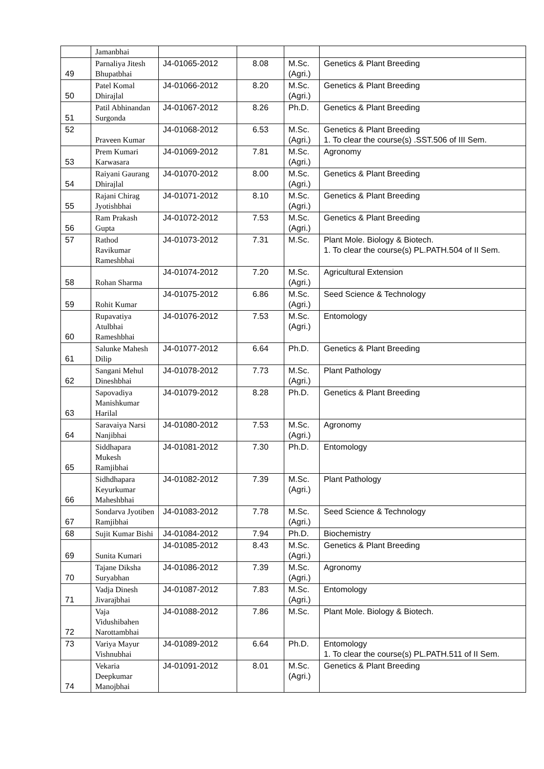| | Jamanbhai | | | | |
| 49 | Parnaliya Jitesh Bhupatbhai | J4-01065-2012 | 8.08 | M.Sc. (Agri.) | Genetics & Plant Breeding |
| 50 | Patel Komal Dhirajlal | J4-01066-2012 | 8.20 | M.Sc. (Agri.) | Genetics & Plant Breeding |
| 51 | Patil Abhinandan Surgonda | J4-01067-2012 | 8.26 | Ph.D. | Genetics & Plant Breeding |
| 52 | Praveen Kumar | J4-01068-2012 | 6.53 | M.Sc. (Agri.) | Genetics & Plant Breeding 1. To clear the course(s) .SST.506 of III Sem. |
| 53 | Prem Kumari Karwasara | J4-01069-2012 | 7.81 | M.Sc. (Agri.) | Agronomy |
| 54 | Raiyani Gaurang Dhirajlal | J4-01070-2012 | 8.00 | M.Sc. (Agri.) | Genetics & Plant Breeding |
| 55 | Rajani Chirag Jyotishbhai | J4-01071-2012 | 8.10 | M.Sc. (Agri.) | Genetics & Plant Breeding |
| 56 | Ram Prakash Gupta | J4-01072-2012 | 7.53 | M.Sc. (Agri.) | Genetics & Plant Breeding |
| 57 | Rathod Ravikumar Rameshbhai | J4-01073-2012 | 7.31 | M.Sc. | Plant Mole. Biology & Biotech. 1. To clear the course(s) PL.PATH.504 of II Sem. |
| 58 | Rohan Sharma | J4-01074-2012 | 7.20 | M.Sc. (Agri.) | Agricultural Extension |
| 59 | Rohit Kumar | J4-01075-2012 | 6.86 | M.Sc. (Agri.) | Seed Science & Technology |
| 60 | Rupavatiya Atulbhai Rameshbhai | J4-01076-2012 | 7.53 | M.Sc. (Agri.) | Entomology |
| 61 | Salunke Mahesh Dilip | J4-01077-2012 | 6.64 | Ph.D. | Genetics & Plant Breeding |
| 62 | Sangani Mehul Dineshbhai | J4-01078-2012 | 7.73 | M.Sc. (Agri.) | Plant Pathology |
| 63 | Sapovadiya Manishkumar Harilal | J4-01079-2012 | 8.28 | Ph.D. | Genetics & Plant Breeding |
| 64 | Saravaiya Narsi Nanjibhai | J4-01080-2012 | 7.53 | M.Sc. (Agri.) | Agronomy |
| 65 | Siddhapara Mukesh Ramjibhai | J4-01081-2012 | 7.30 | Ph.D. | Entomology |
| 66 | Sidhdhapara Keyurkumar Maheshbhai | J4-01082-2012 | 7.39 | M.Sc. (Agri.) | Plant Pathology |
| 67 | Sondarva Jyotiben Ramjibhai | J4-01083-2012 | 7.78 | M.Sc. (Agri.) | Seed Science & Technology |
| 68 | Sujit Kumar Bishi | J4-01084-2012 | 7.94 | Ph.D. | Biochemistry |
| 69 | Sunita Kumari | J4-01085-2012 | 8.43 | M.Sc. (Agri.) | Genetics & Plant Breeding |
| 70 | Tajane Diksha Suryabhan | J4-01086-2012 | 7.39 | M.Sc. (Agri.) | Agronomy |
| 71 | Vadja Dinesh Jivarajbhai | J4-01087-2012 | 7.83 | M.Sc. (Agri.) | Entomology |
| 72 | Vaja Vidushibahen Narottambhai | J4-01088-2012 | 7.86 | M.Sc. | Plant Mole. Biology & Biotech. |
| 73 | Variya Mayur Vishnubhai | J4-01089-2012 | 6.64 | Ph.D. | Entomology 1. To clear the course(s) PL.PATH.511 of II Sem. |
| 74 | Vekaria Deepkumar Manojbhai | J4-01091-2012 | 8.01 | M.Sc. (Agri.) | Genetics & Plant Breeding |